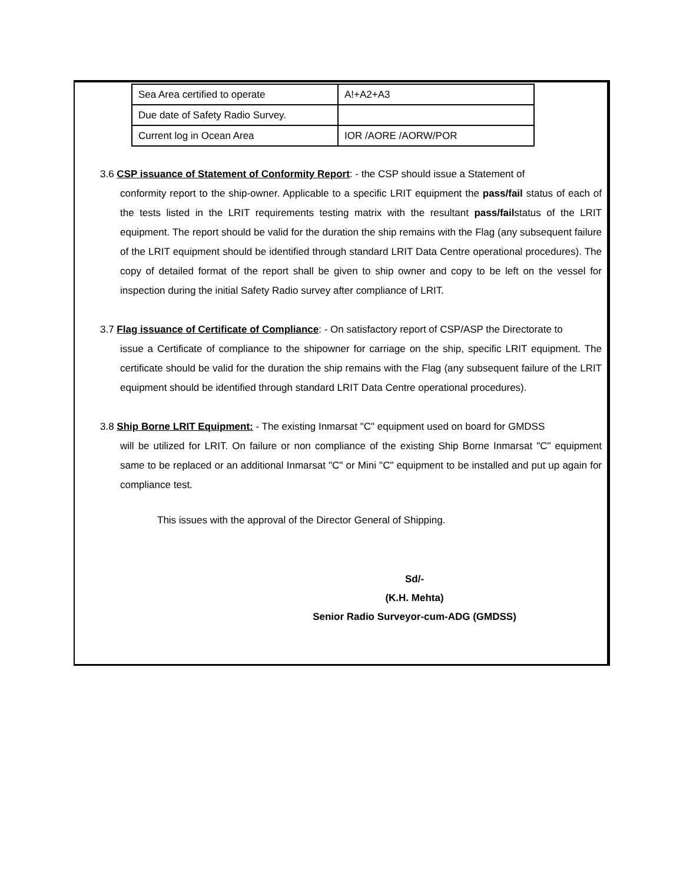| Sea Area certified to operate | A!+A2+A3 |
| Due date of Safety Radio Survey. | |
| Current log in Ocean Area | IOR /AORE /AORW/POR |
3.6 CSP issuance of Statement of Conformity Report: - the CSP should issue a Statement of
conformity report to the ship-owner. Applicable to a specific LRIT equipment the pass/fail status of each of the tests listed in the LRIT requirements testing matrix with the resultant pass/failstatus of the LRIT equipment. The report should be valid for the duration the ship remains with the Flag (any subsequent failure of the LRIT equipment should be identified through standard LRIT Data Centre operational procedures). The copy of detailed format of the report shall be given to ship owner and copy to be left on the vessel for inspection during the initial Safety Radio survey after compliance of LRIT.
3.7 Flag issuance of Certificate of Compliance: - On satisfactory report of CSP/ASP the Directorate to
issue a Certificate of compliance to the shipowner for carriage on the ship, specific LRIT equipment. The certificate should be valid for the duration the ship remains with the Flag (any subsequent failure of the LRIT equipment should be identified through standard LRIT Data Centre operational procedures).
3.8 Ship Borne LRIT Equipment: - The existing Inmarsat "C" equipment used on board for GMDSS
will be utilized for LRIT. On failure or non compliance of the existing Ship Borne Inmarsat "C" equipment same to be replaced or an additional Inmarsat "C" or Mini "C" equipment to be installed and put up again for compliance test.
This issues with the approval of the Director General of Shipping.
Sd/-
(K.H. Mehta)
Senior Radio Surveyor-cum-ADG (GMDSS)